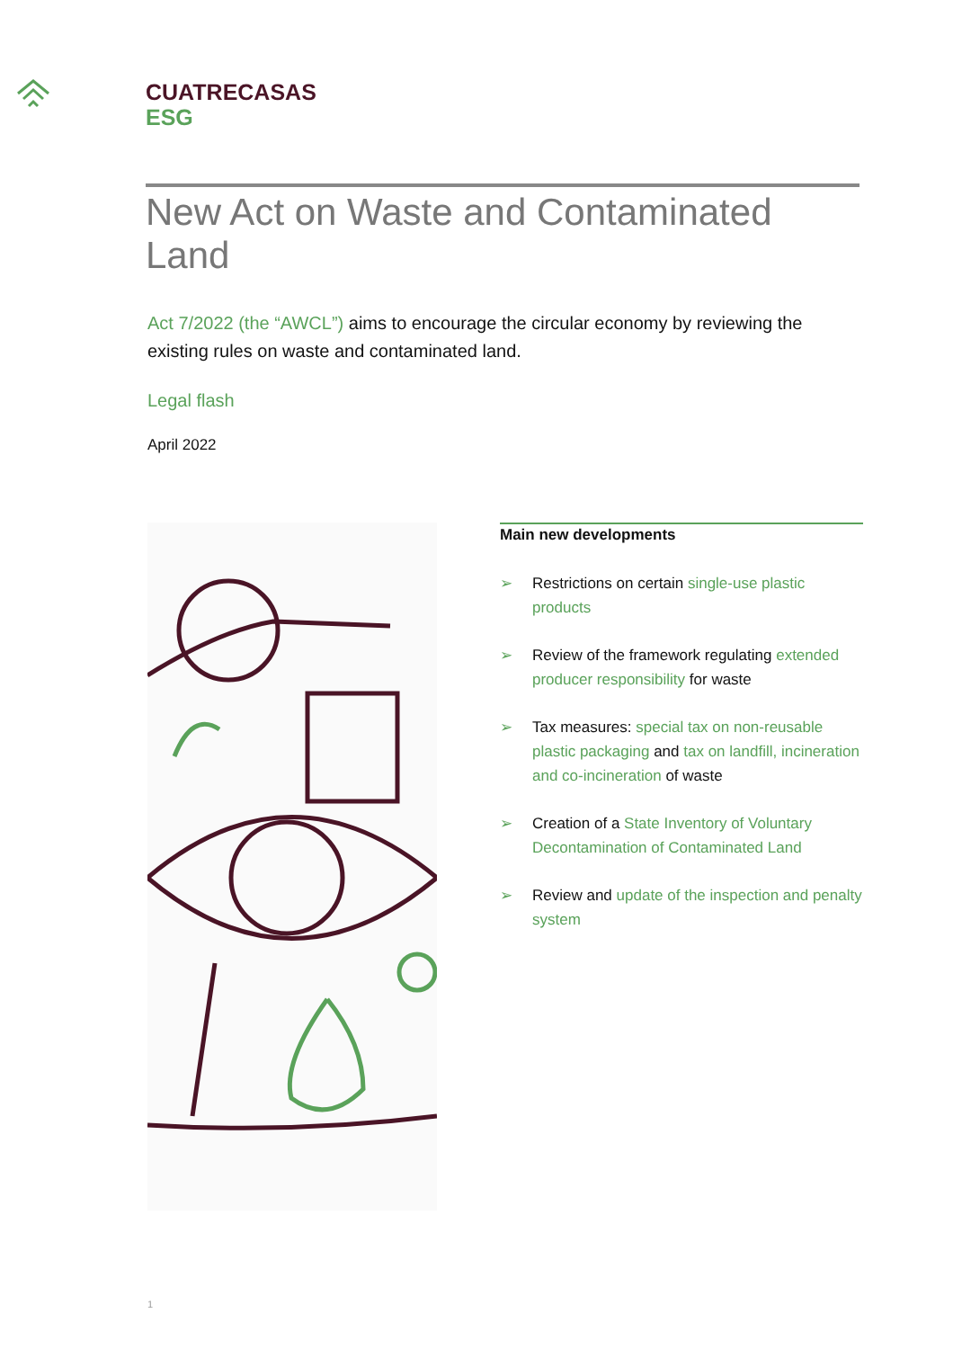CUATRECASAS
ESG
New Act on Waste and Contaminated Land
Act 7/2022 (the “AWCL”) aims to encourage the circular economy by reviewing the existing rules on waste and contaminated land.
Legal flash
April 2022
Main new developments
➢ Restrictions on certain single-use plastic products
➢ Review of the framework regulating extended producer responsibility for waste
➢ Tax measures: special tax on non-reusable plastic packaging and tax on landfill, incineration and co-incineration of waste
➢ Creation of a State Inventory of Voluntary Decontamination of Contaminated Land
➢ Review and update of the inspection and penalty system
1